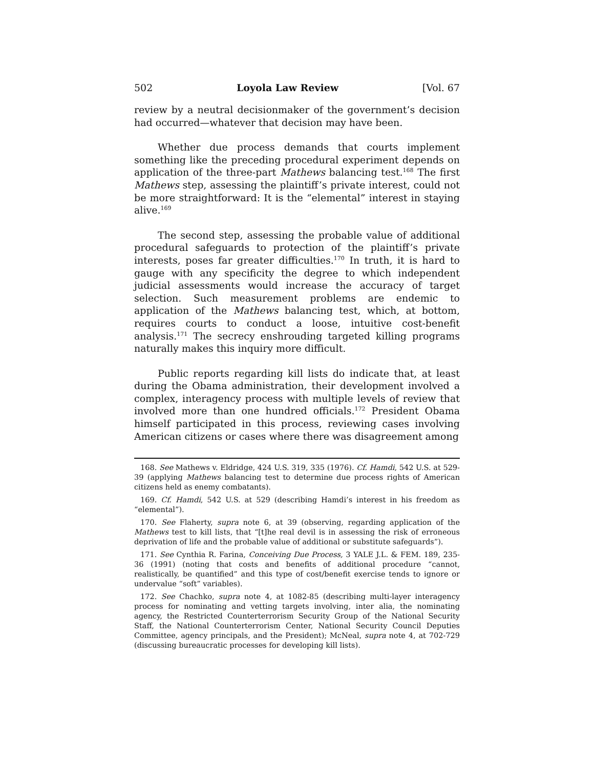502 Loyola Law Review [Vol. 67
review by a neutral decisionmaker of the government’s decision had occurred—whatever that decision may have been.
Whether due process demands that courts implement something like the preceding procedural experiment depends on application of the three-part Mathews balancing test.<sup>168</sup> The first Mathews step, assessing the plaintiff’s private interest, could not be more straightforward: It is the “elemental” interest in staying alive.<sup>169</sup>
The second step, assessing the probable value of additional procedural safeguards to protection of the plaintiff’s private interests, poses far greater difficulties.<sup>170</sup> In truth, it is hard to gauge with any specificity the degree to which independent judicial assessments would increase the accuracy of target selection. Such measurement problems are endemic to application of the Mathews balancing test, which, at bottom, requires courts to conduct a loose, intuitive cost-benefit analysis.<sup>171</sup> The secrecy enshrouding targeted killing programs naturally makes this inquiry more difficult.
Public reports regarding kill lists do indicate that, at least during the Obama administration, their development involved a complex, interagency process with multiple levels of review that involved more than one hundred officials.<sup>172</sup> President Obama himself participated in this process, reviewing cases involving American citizens or cases where there was disagreement among
168. See Mathews v. Eldridge, 424 U.S. 319, 335 (1976). Cf. Hamdi, 542 U.S. at 529-39 (applying Mathews balancing test to determine due process rights of American citizens held as enemy combatants).
169. Cf. Hamdi, 542 U.S. at 529 (describing Hamdi’s interest in his freedom as “elemental”).
170. See Flaherty, supra note 6, at 39 (observing, regarding application of the Mathews test to kill lists, that “[t]he real devil is in assessing the risk of erroneous deprivation of life and the probable value of additional or substitute safeguards”).
171. See Cynthia R. Farina, Conceiving Due Process, 3 YALE J.L. & FEM. 189, 235-36 (1991) (noting that costs and benefits of additional procedure “cannot, realistically, be quantified” and this type of cost/benefit exercise tends to ignore or undervalue “soft” variables).
172. See Chachko, supra note 4, at 1082-85 (describing multi-layer interagency process for nominating and vetting targets involving, inter alia, the nominating agency, the Restricted Counterterrorism Security Group of the National Security Staff, the National Counterterrorism Center, National Security Council Deputies Committee, agency principals, and the President); McNeal, supra note 4, at 702-729 (discussing bureaucratic processes for developing kill lists).